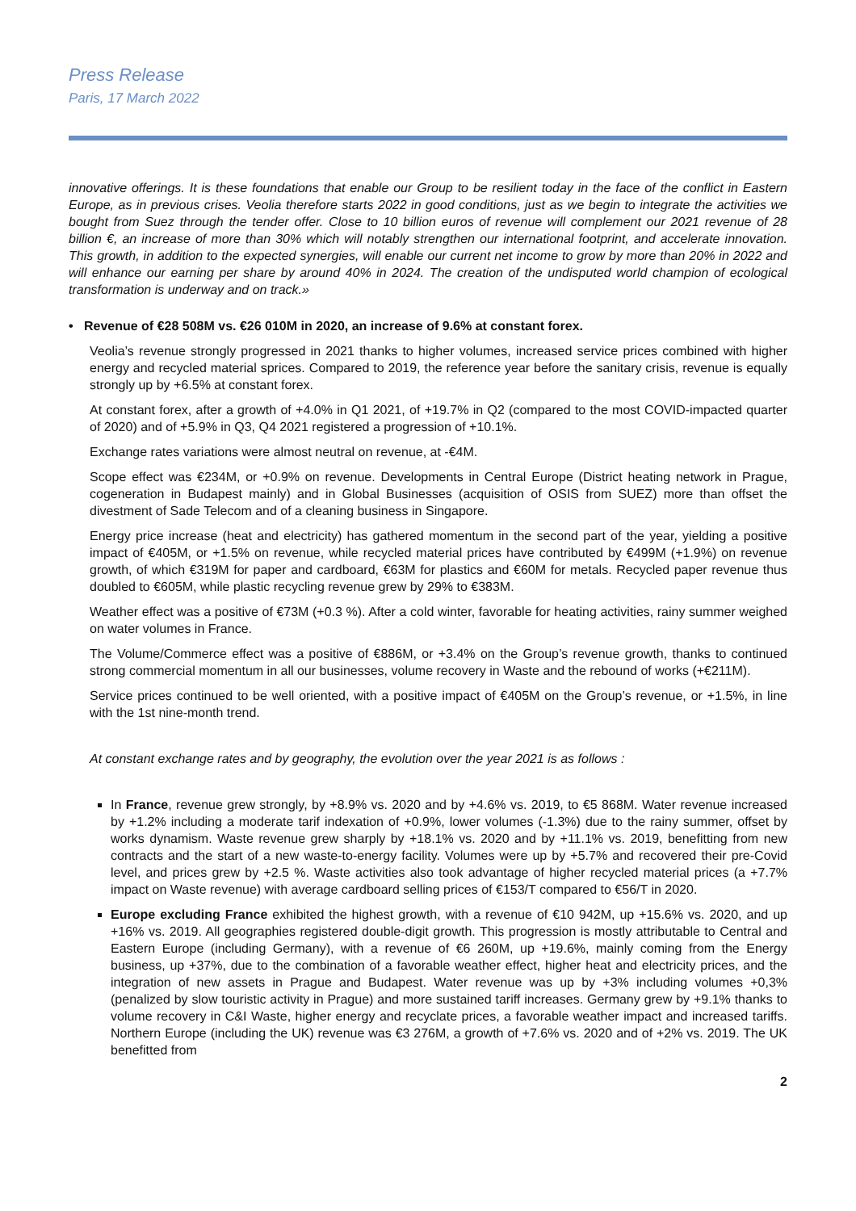Press Release
Paris, 17 March 2022
innovative offerings. It is these foundations that enable our Group to be resilient today in the face of the conflict in Eastern Europe, as in previous crises. Veolia therefore starts 2022 in good conditions, just as we begin to integrate the activities we bought from Suez through the tender offer. Close to 10 billion euros of revenue will complement our 2021 revenue of 28 billion €, an increase of more than 30% which will notably strengthen our international footprint, and accelerate innovation. This growth, in addition to the expected synergies, will enable our current net income to grow by more than 20% in 2022 and will enhance our earning per share by around 40% in 2024. The creation of the undisputed world champion of ecological transformation is underway and on track.»
• Revenue of €28 508M vs. €26 010M in 2020, an increase of 9.6% at constant forex.
Veolia’s revenue strongly progressed in 2021 thanks to higher volumes, increased service prices combined with higher energy and recycled material sprices. Compared to 2019, the reference year before the sanitary crisis, revenue is equally strongly up by +6.5% at constant forex.
At constant forex, after a growth of +4.0% in Q1 2021, of +19.7% in Q2 (compared to the most COVID-impacted quarter of 2020) and of +5.9% in Q3, Q4 2021 registered a progression of +10.1%.
Exchange rates variations were almost neutral on revenue, at -€4M.
Scope effect was €234M, or +0.9% on revenue. Developments in Central Europe (District heating network in Prague, cogeneration in Budapest mainly) and in Global Businesses (acquisition of OSIS from SUEZ) more than offset the divestment of Sade Telecom and of a cleaning business in Singapore.
Energy price increase (heat and electricity) has gathered momentum in the second part of the year, yielding a positive impact of €405M, or +1.5% on revenue, while recycled material prices have contributed by €499M (+1.9%) on revenue growth, of which €319M for paper and cardboard, €63M for plastics and €60M for metals. Recycled paper revenue thus doubled to €605M, while plastic recycling revenue grew by 29% to €383M.
Weather effect was a positive of €73M (+0.3 %). After a cold winter, favorable for heating activities, rainy summer weighed on water volumes in France.
The Volume/Commerce effect was a positive of €886M, or +3.4% on the Group’s revenue growth, thanks to continued strong commercial momentum in all our businesses, volume recovery in Waste and the rebound of works (+€211M).
Service prices continued to be well oriented, with a positive impact of €405M on the Group’s revenue, or +1.5%, in line with the 1st nine-month trend.
At constant exchange rates and by geography, the evolution over the year 2021 is as follows :
In France, revenue grew strongly, by +8.9% vs. 2020 and by +4.6% vs. 2019, to €5 868M. Water revenue increased by +1.2% including a moderate tarif indexation of +0.9%, lower volumes (-1.3%) due to the rainy summer, offset by works dynamism. Waste revenue grew sharply by +18.1% vs. 2020 and by +11.1% vs. 2019, benefitting from new contracts and the start of a new waste-to-energy facility. Volumes were up by +5.7% and recovered their pre-Covid level, and prices grew by +2.5 %. Waste activities also took advantage of higher recycled material prices (a +7.7% impact on Waste revenue) with average cardboard selling prices of €153/T compared to €56/T in 2020.
Europe excluding France exhibited the highest growth, with a revenue of €10 942M, up +15.6% vs. 2020, and up +16% vs. 2019. All geographies registered double-digit growth. This progression is mostly attributable to Central and Eastern Europe (including Germany), with a revenue of €6 260M, up +19.6%, mainly coming from the Energy business, up +37%, due to the combination of a favorable weather effect, higher heat and electricity prices, and the integration of new assets in Prague and Budapest. Water revenue was up by +3% including volumes +0,3% (penalized by slow touristic activity in Prague) and more sustained tariff increases. Germany grew by +9.1% thanks to volume recovery in C&I Waste, higher energy and recyclate prices, a favorable weather impact and increased tariffs. Northern Europe (including the UK) revenue was €3 276M, a growth of +7.6% vs. 2020 and of +2% vs. 2019. The UK benefitted from
2